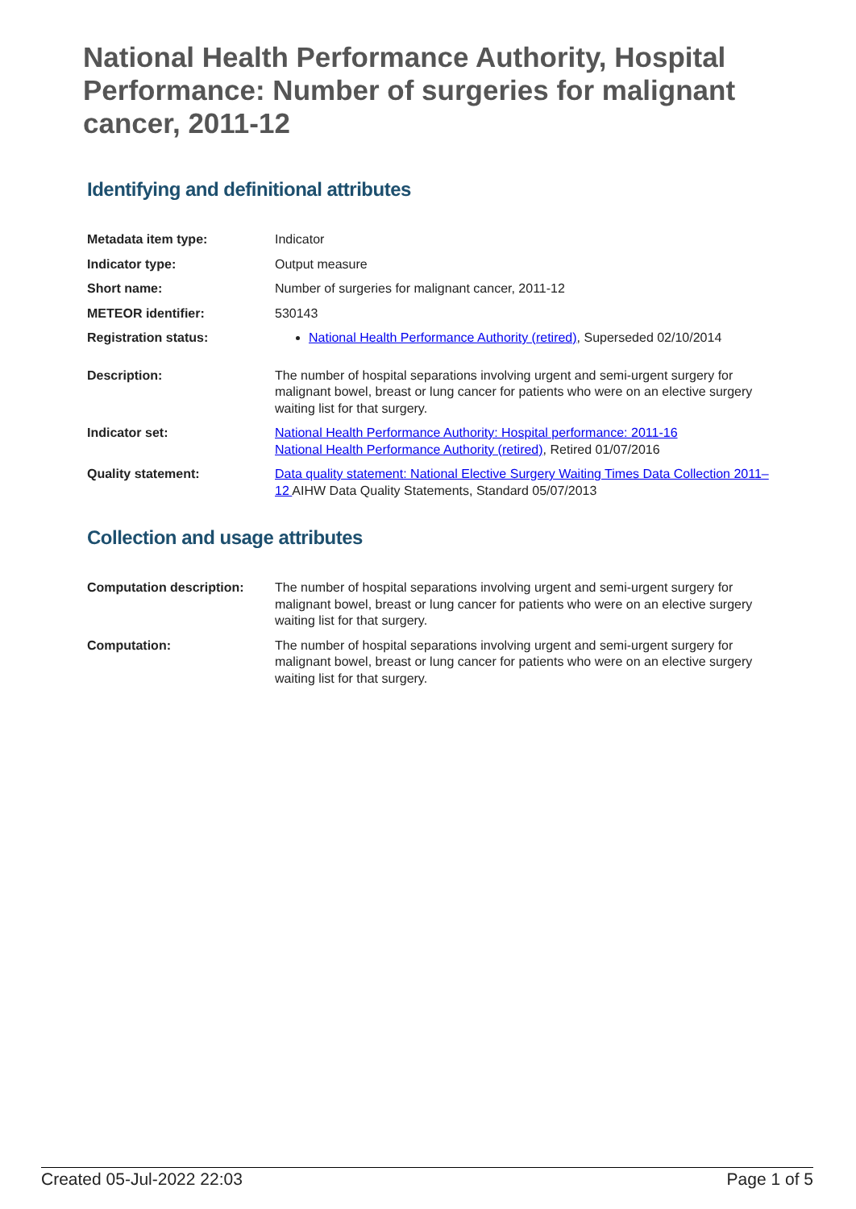National Health Performance Authority, Hospital Performance: Number of surgeries for malignant cancer, 2011-12
Identifying and definitional attributes
| Metadata item type: | Indicator |
| Indicator type: | Output measure |
| Short name: | Number of surgeries for malignant cancer, 2011-12 |
| METEOR identifier: | 530143 |
| Registration status: | National Health Performance Authority (retired) , Superseded 02/10/2014 |
| Description: | The number of hospital separations involving urgent and semi-urgent surgery for malignant bowel, breast or lung cancer for patients who were on an elective surgery waiting list for that surgery. |
| Indicator set: | National Health Performance Authority: Hospital performance: 2011-16 National Health Performance Authority (retired) , Retired 01/07/2016 |
| Quality statement: | Data quality statement: National Elective Surgery Waiting Times Data Collection 2011–12 AIHW Data Quality Statements, Standard 05/07/2013 |
Collection and usage attributes
| Computation description: | The number of hospital separations involving urgent and semi-urgent surgery for malignant bowel, breast or lung cancer for patients who were on an elective surgery waiting list for that surgery. |
| Computation: | The number of hospital separations involving urgent and semi-urgent surgery for malignant bowel, breast or lung cancer for patients who were on an elective surgery waiting list for that surgery. |
Created 05-Jul-2022 22:03 Page 1 of 5